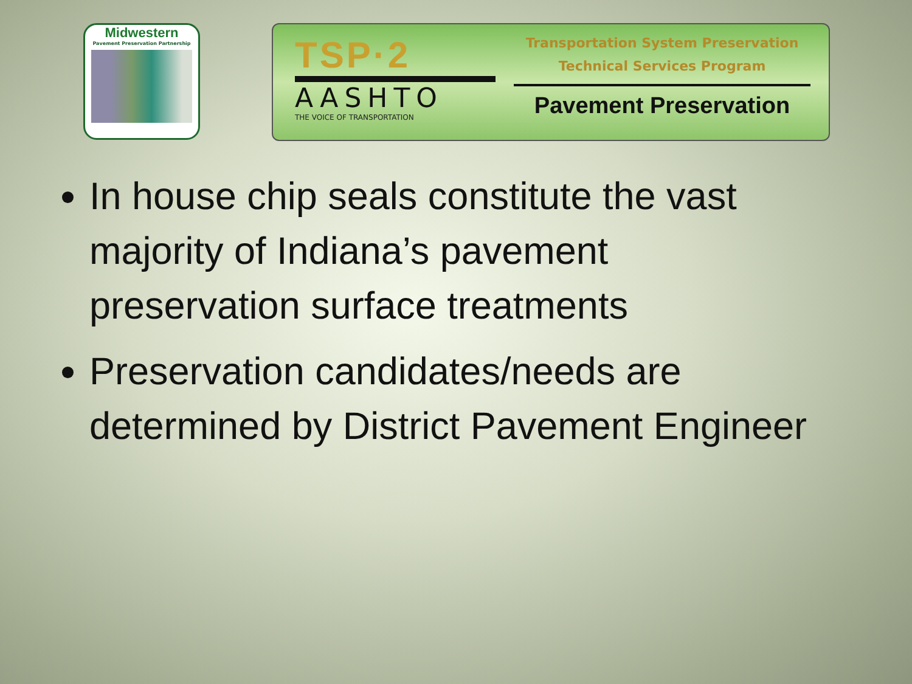Midwestern
Pavement Preservation Partnership
TSP·2
AASHTO
THE VOICE OF TRANSPORTATION
Transportation System Preservation
Technical Services Program
Pavement Preservation
In house chip seals constitute the vast majority of Indiana’s pavement preservation surface treatments
Preservation candidates/needs are determined by District Pavement Engineer